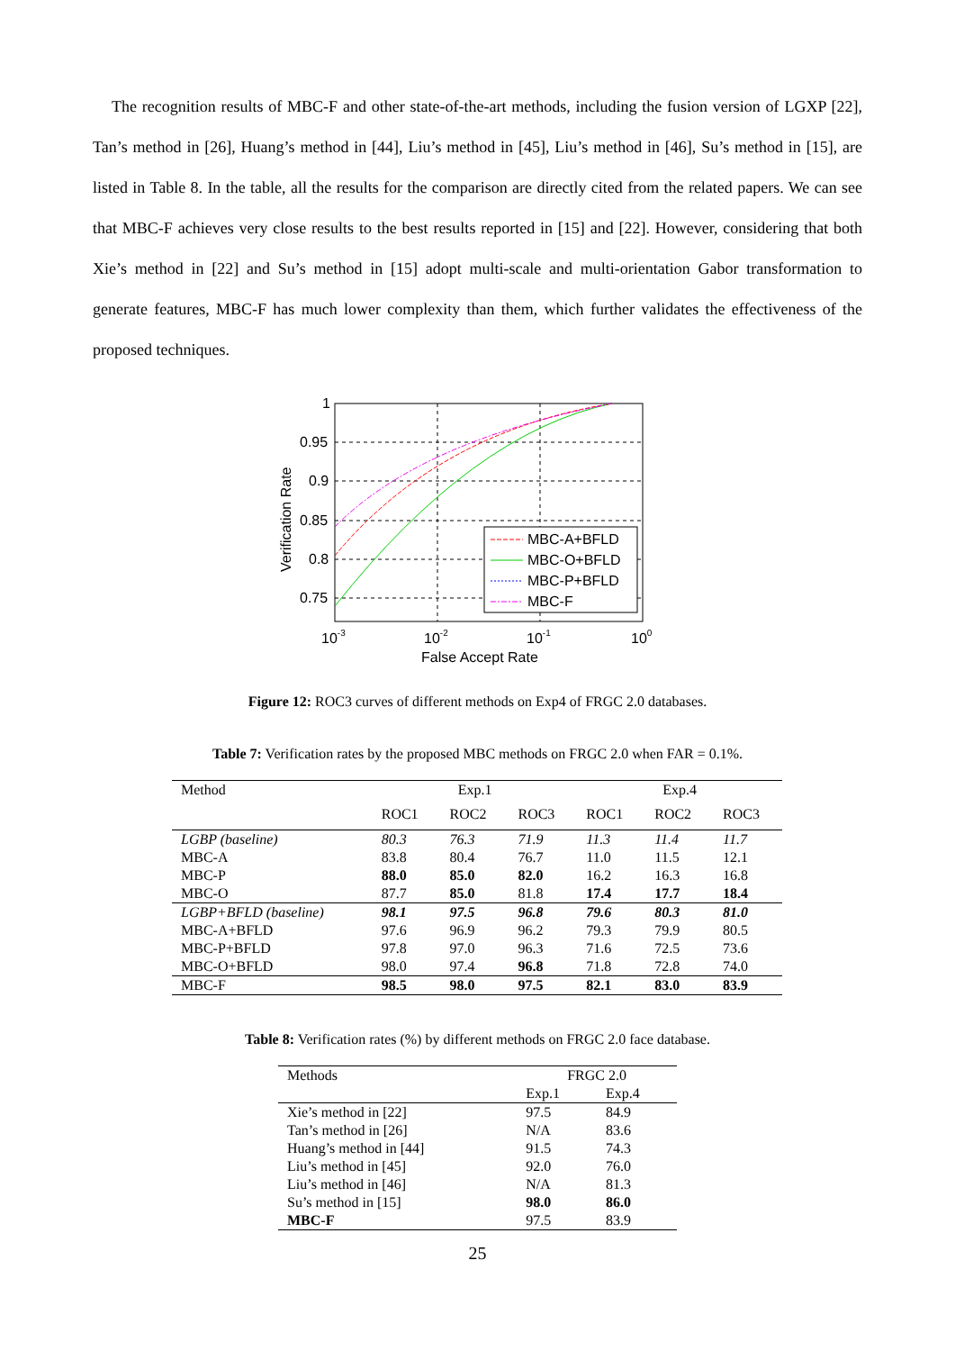The recognition results of MBC-F and other state-of-the-art methods, including the fusion version of LGXP [22], Tan’s method in [26], Huang’s method in [44], Liu’s method in [45], Liu’s method in [46], Su’s method in [15], are listed in Table 8. In the table, all the results for the comparison are directly cited from the related papers. We can see that MBC-F achieves very close results to the best results reported in [15] and [22]. However, considering that both Xie’s method in [22] and Su’s method in [15] adopt multi-scale and multi-orientation Gabor transformation to generate features, MBC-F has much lower complexity than them, which further validates the effectiveness of the proposed techniques.
MBC-A+BFLD
MBC-O+BFLD
MBC-P+BFLD
MBC-F
1
0.95
0.9
0.85
0.8
0.75
10-3
10-2
10-1
100
False Accept Rate
Verification Rate
Figure 12: ROC3 curves of different methods on Exp4 of FRGC 2.0 databases.
Table 7: Verification rates by the proposed MBC methods on FRGC 2.0 when FAR = 0.1%.
| Method | Exp.1 | | | Exp.4 | | |
| | ROC1 | ROC2 | ROC3 | ROC1 | ROC2 | ROC3 |
| LGBP (baseline) | 80.3 | 76.3 | 71.9 | 11.3 | 11.4 | 11.7 |
| MBC-A | 83.8 | 80.4 | 76.7 | 11.0 | 11.5 | 12.1 |
| MBC-P | 88.0 | 85.0 | 82.0 | 16.2 | 16.3 | 16.8 |
| MBC-O | 87.7 | 85.0 | 81.8 | 17.4 | 17.7 | 18.4 |
| LGBP+BFLD (baseline) | 98.1 | 97.5 | 96.8 | 79.6 | 80.3 | 81.0 |
| MBC-A+BFLD | 97.6 | 96.9 | 96.2 | 79.3 | 79.9 | 80.5 |
| MBC-P+BFLD | 97.8 | 97.0 | 96.3 | 71.6 | 72.5 | 73.6 |
| MBC-O+BFLD | 98.0 | 97.4 | 96.8 | 71.8 | 72.8 | 74.0 |
| MBC-F | 98.5 | 98.0 | 97.5 | 82.1 | 83.0 | 83.9 |
Table 8: Verification rates (%) by different methods on FRGC 2.0 face database.
| Methods | FRGC 2.0 | |
| | Exp.1 | Exp.4 |
| Xie’s method in [22] | 97.5 | 84.9 |
| Tan’s method in [26] | N/A | 83.6 |
| Huang’s method in [44] | 91.5 | 74.3 |
| Liu’s method in [45] | 92.0 | 76.0 |
| Liu’s method in [46] | N/A | 81.3 |
| Su’s method in [15] | 98.0 | 86.0 |
| MBC-F | 97.5 | 83.9 |
25